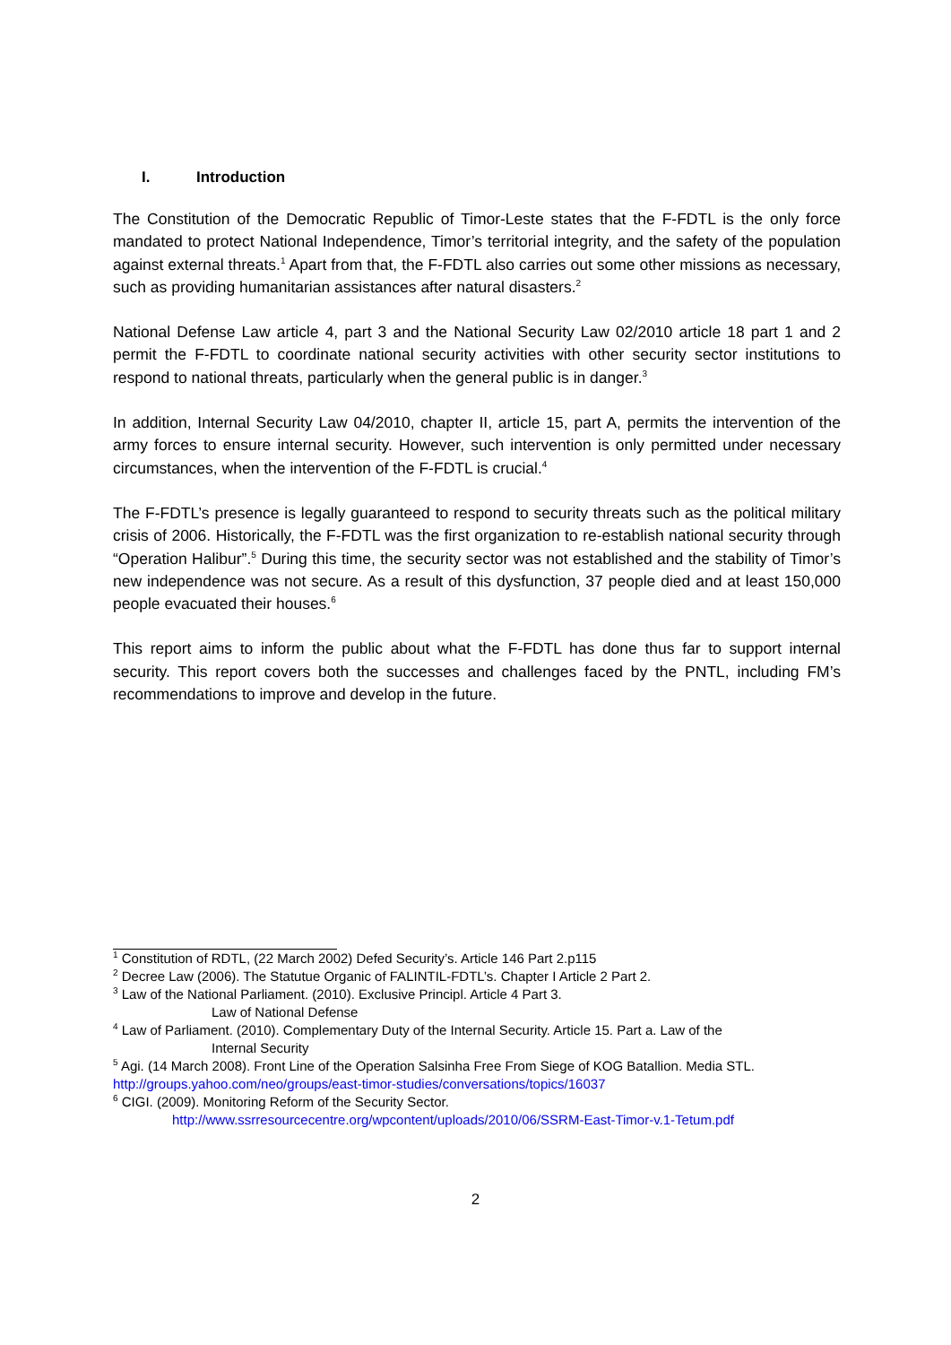I. Introduction
The Constitution of the Democratic Republic of Timor-Leste states that the F-FDTL is the only force mandated to protect National Independence, Timor’s territorial integrity, and the safety of the population against external threats.<sup>1</sup> Apart from that, the F-FDTL also carries out some other missions as necessary, such as providing humanitarian assistances after natural disasters.<sup>2</sup>
National Defense Law article 4, part 3 and the National Security Law 02/2010 article 18 part 1 and 2 permit the F-FDTL to coordinate national security activities with other security sector institutions to respond to national threats, particularly when the general public is in danger.<sup>3</sup>
In addition, Internal Security Law 04/2010, chapter II, article 15, part A, permits the intervention of the army forces to ensure internal security. However, such intervention is only permitted under necessary circumstances, when the intervention of the F-FDTL is crucial.<sup>4</sup>
The F-FDTL’s presence is legally guaranteed to respond to security threats such as the political military crisis of 2006. Historically, the F-FDTL was the first organization to re-establish national security through “Operation Halibur”.<sup>5</sup> During this time, the security sector was not established and the stability of Timor’s new independence was not secure. As a result of this dysfunction, 37 people died and at least 150,000 people evacuated their houses.<sup>6</sup>
This report aims to inform the public about what the F-FDTL has done thus far to support internal security. This report covers both the successes and challenges faced by the PNTL, including FM’s recommendations to improve and develop in the future.
<sup>1</sup> Constitution of RDTL, (22 March 2002) Defed Security’s. Article 146 Part 2.p115
<sup>2</sup> Decree Law (2006). The Statutue Organic of FALINTIL-FDTL’s. Chapter I Article 2 Part 2.
<sup>3</sup> Law of the National Parliament. (2010). Exclusive Principl. Article 4 Part 3.
Law of National Defense
<sup>4</sup> Law of Parliament. (2010). Complementary Duty of the Internal Security. Article 15. Part a. Law of the
Internal Security
<sup>5</sup> Agi. (14 March 2008). Front Line of the Operation Salsinha Free From Siege of KOG Batallion. Media STL. http://groups.yahoo.com/neo/groups/east-timor-studies/conversations/topics/16037
<sup>6</sup> CIGI. (2009). Monitoring Reform of the Security Sector.
http://www.ssrresourcecentre.org/wpcontent/uploads/2010/06/SSRM-East-Timor-v.1-Tetum.pdf
2